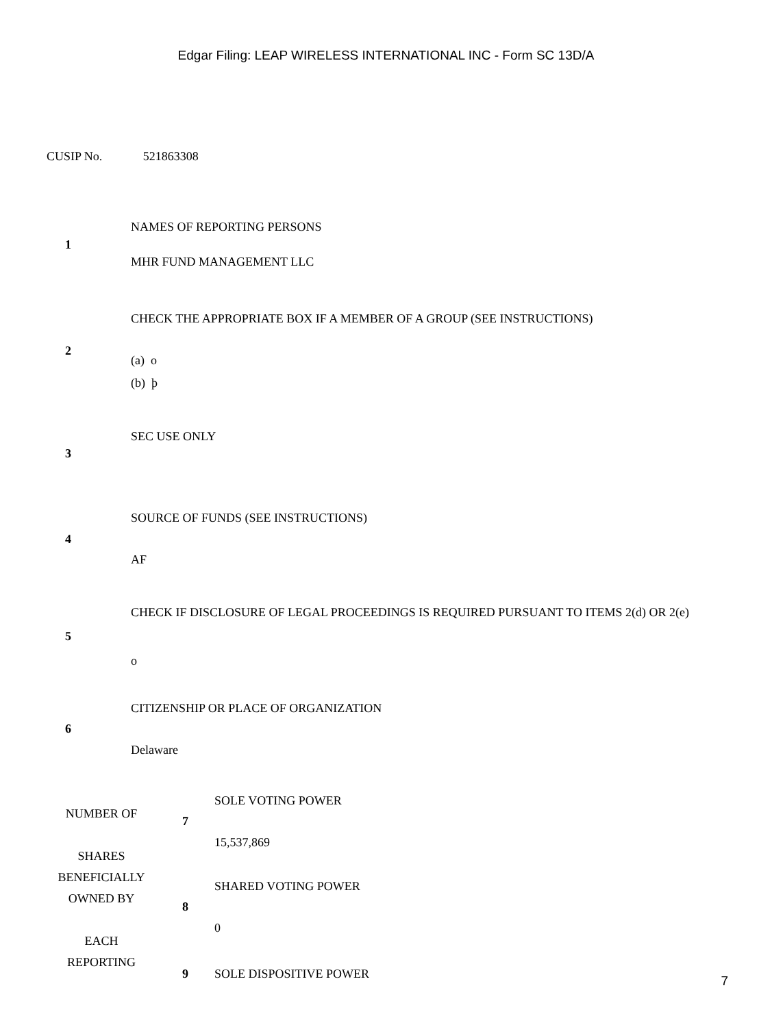Edgar Filing: LEAP WIRELESS INTERNATIONAL INC - Form SC 13D/A
CUSIP No. 521863308
| 1 | NAMES OF REPORTING PERSONS MHR FUND MANAGEMENT LLC |
| 2 | CHECK THE APPROPRIATE BOX IF A MEMBER OF A GROUP (SEE INSTRUCTIONS) (a) o (b) þ |
| 3 | SEC USE ONLY |
| 4 | SOURCE OF FUNDS (SEE INSTRUCTIONS) AF |
| 5 | CHECK IF DISCLOSURE OF LEGAL PROCEEDINGS IS REQUIRED PURSUANT TO ITEMS 2(d) OR 2(e) o |
| 6 | CITIZENSHIP OR PLACE OF ORGANIZATION Delaware |
| NUMBER OF SHARES BENEFICIALLY OWNED BY EACH REPORTING | 7 | SOLE VOTING POWER 15,537,869 |
| | 8 | SHARED VOTING POWER 0 |
| | 9 | SOLE DISPOSITIVE POWER |
7